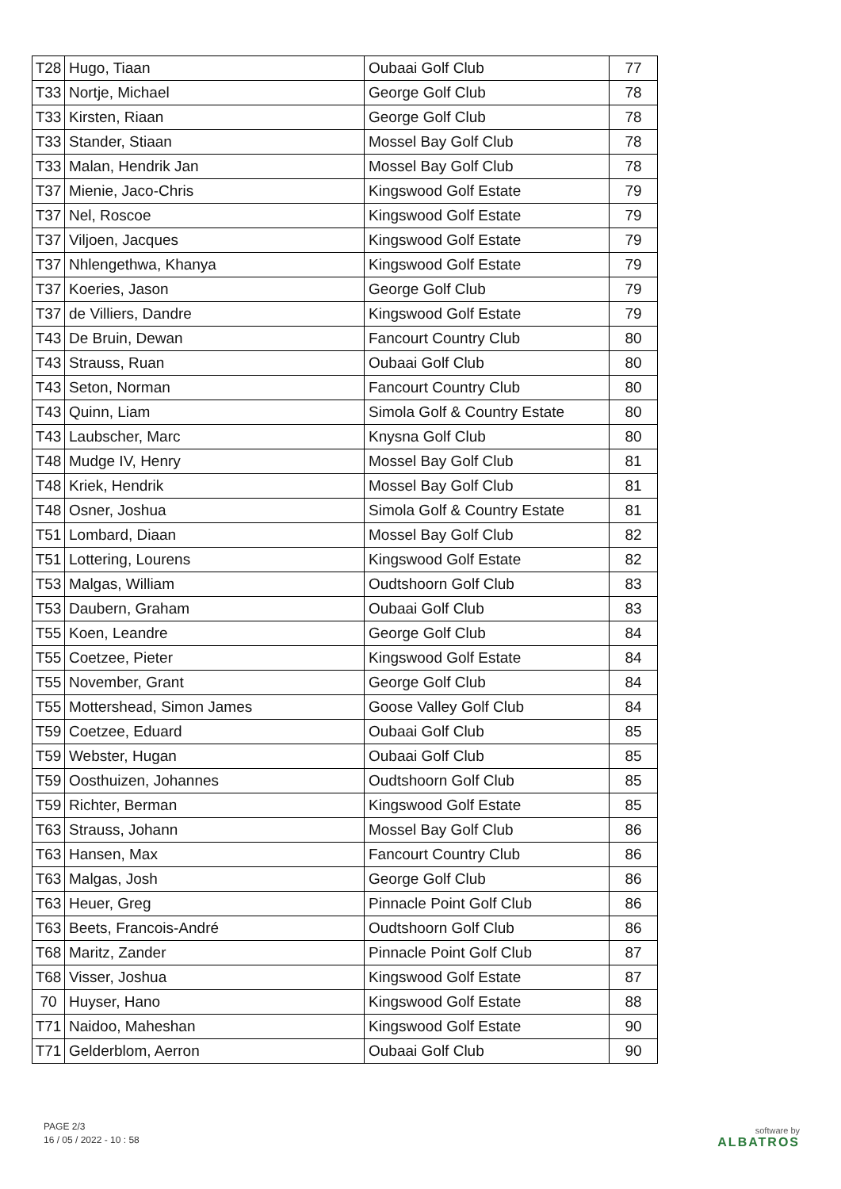| T28 | Hugo, Tiaan | Oubaai Golf Club | 77 |
| T33 | Nortje, Michael | George Golf Club | 78 |
| T33 | Kirsten, Riaan | George Golf Club | 78 |
| T33 | Stander, Stiaan | Mossel Bay Golf Club | 78 |
| T33 | Malan, Hendrik Jan | Mossel Bay Golf Club | 78 |
| T37 | Mienie, Jaco-Chris | Kingswood Golf Estate | 79 |
| T37 | Nel, Roscoe | Kingswood Golf Estate | 79 |
| T37 | Viljoen, Jacques | Kingswood Golf Estate | 79 |
| T37 | Nhlengethwa, Khanya | Kingswood Golf Estate | 79 |
| T37 | Koeries, Jason | George Golf Club | 79 |
| T37 | de Villiers, Dandre | Kingswood Golf Estate | 79 |
| T43 | De Bruin, Dewan | Fancourt Country Club | 80 |
| T43 | Strauss, Ruan | Oubaai Golf Club | 80 |
| T43 | Seton, Norman | Fancourt Country Club | 80 |
| T43 | Quinn, Liam | Simola Golf & Country Estate | 80 |
| T43 | Laubscher, Marc | Knysna Golf Club | 80 |
| T48 | Mudge IV, Henry | Mossel Bay Golf Club | 81 |
| T48 | Kriek, Hendrik | Mossel Bay Golf Club | 81 |
| T48 | Osner, Joshua | Simola Golf & Country Estate | 81 |
| T51 | Lombard, Diaan | Mossel Bay Golf Club | 82 |
| T51 | Lottering, Lourens | Kingswood Golf Estate | 82 |
| T53 | Malgas, William | Oudtshoorn Golf Club | 83 |
| T53 | Daubern, Graham | Oubaai Golf Club | 83 |
| T55 | Koen, Leandre | George Golf Club | 84 |
| T55 | Coetzee, Pieter | Kingswood Golf Estate | 84 |
| T55 | November, Grant | George Golf Club | 84 |
| T55 | Mottershead, Simon James | Goose Valley Golf Club | 84 |
| T59 | Coetzee, Eduard | Oubaai Golf Club | 85 |
| T59 | Webster, Hugan | Oubaai Golf Club | 85 |
| T59 | Oosthuizen, Johannes | Oudtshoorn Golf Club | 85 |
| T59 | Richter, Berman | Kingswood Golf Estate | 85 |
| T63 | Strauss, Johann | Mossel Bay Golf Club | 86 |
| T63 | Hansen, Max | Fancourt Country Club | 86 |
| T63 | Malgas, Josh | George Golf Club | 86 |
| T63 | Heuer, Greg | Pinnacle Point Golf Club | 86 |
| T63 | Beets, Francois-André | Oudtshoorn Golf Club | 86 |
| T68 | Maritz, Zander | Pinnacle Point Golf Club | 87 |
| T68 | Visser, Joshua | Kingswood Golf Estate | 87 |
| 70 | Huyser, Hano | Kingswood Golf Estate | 88 |
| T71 | Naidoo, Maheshan | Kingswood Golf Estate | 90 |
| T71 | Gelderblom, Aerron | Oubaai Golf Club | 90 |
PAGE 2/3
16 / 05 / 2022 - 10 : 58
software by
ALBATROS